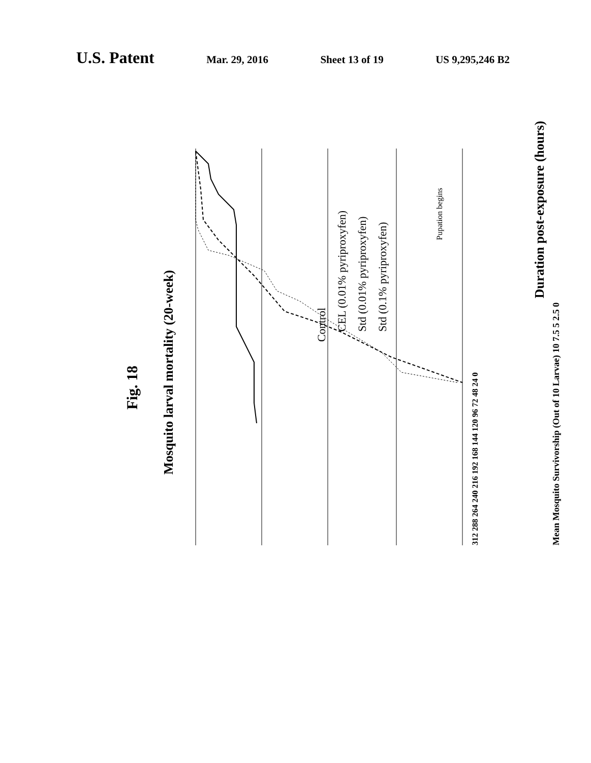U.S. Patent Mar. 29, 2016 Sheet 13 of 19 US 9,295,246 B2
Fig. 18
Mosquito larval mortality (20-week)
Duration post-exposure (hours)
Control
CEL (0.01% pyriproxyfen)
Std (0.01% pyriproxyfen)
Std (0.1% pyriproxyfen)
312 288 264 240 216 192 168 144 120 96 72 48 24 0
Mean Mosquito Survivorship (Out of 10 Larvae) 10 7.5 5 2.5 0
Pupation begins